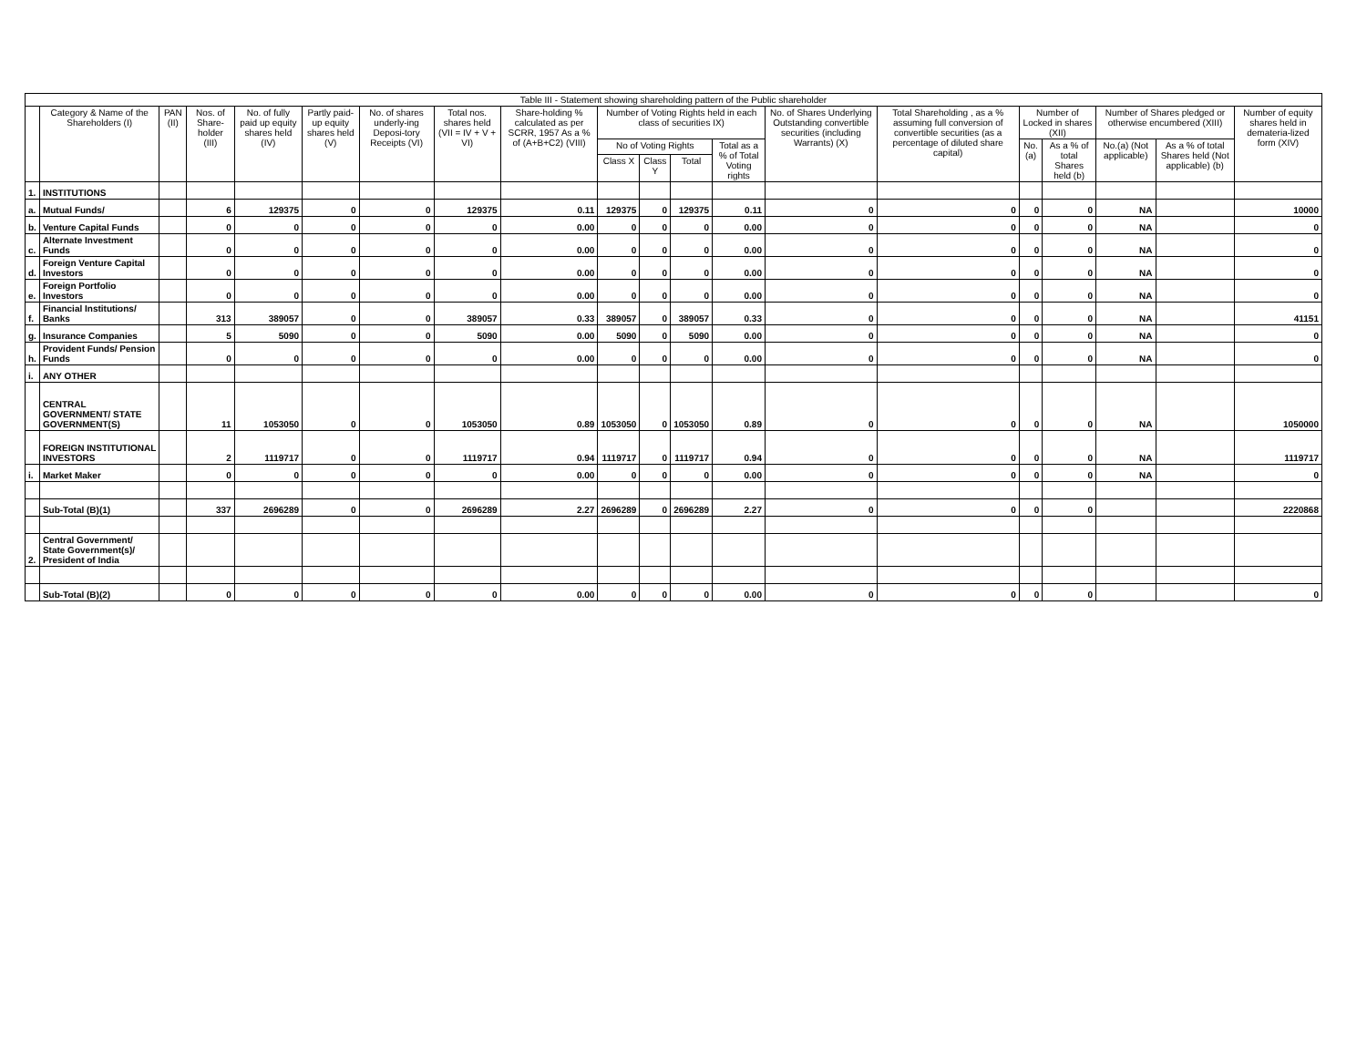| Table III - Statement showing shareholding pattern of the Public shareholder | | | | | | | | | | | | | | | | | | | |
| --- | --- | --- | --- | --- | --- | --- | --- | --- | --- | --- | --- | --- | --- | --- | --- | --- | --- | --- | --- |
| | Category & Name of the Shareholders (I) | PAN (II) | Nos. of Share-holder (III) | No. of fully paid up equity shares held (IV) | Partly paid-up equity shares held (V) | No. of shares underly-ing Deposi-tory Receipts (VI) | Total nos. shares held (VII = IV + V + VI) | Share-holding % calculated as per SCRR, 1957 As a % of (A+B+C2) (VIII) | Number of Voting Rights held in each class of securities IX) | | | | No. of Shares Underlying Outstanding convertible securities (including Warrants) (X) | Total Shareholding , as a % assuming full conversion of convertible securities (as a percentage of diluted share capital) | Number of Locked in shares (XII) | | Number of Shares pledged or otherwise encumbered (XIII) | | Number of equity shares held in demateria-lized form (XIV) |
| | | | | | | | | | No of Voting Rights | | | Total as a % of Total Voting rights | | | No. (a) | As a % of total Shares held (b) | No.(a) (Not applicable) | As a % of total Shares held (Not applicable) (b) | |
| | | | | | | | | | Class X | Class Y | Total | | | | | | | | |
| 1. | INSTITUTIONS | | | | | | | | | | | | | | | | | | |
| a. | Mutual Funds/ | | 6 | 129375 | 0 | 0 | 129375 | 0.11 | 129375 | 0 | 129375 | 0.11 | 0 | 0 | 0 | 0 | NA | | 10000 |
| b. | Venture Capital Funds | | 0 | 0 | 0 | 0 | 0 | 0.00 | 0 | 0 | 0 | 0.00 | 0 | 0 | 0 | 0 | NA | | 0 |
| c. | Alternate Investment Funds | | 0 | 0 | 0 | 0 | 0 | 0.00 | 0 | 0 | 0 | 0.00 | 0 | 0 | 0 | 0 | NA | | 0 |
| d. | Foreign Venture Capital Investors | | 0 | 0 | 0 | 0 | 0 | 0.00 | 0 | 0 | 0 | 0.00 | 0 | 0 | 0 | 0 | NA | | 0 |
| e. | Foreign Portfolio Investors | | 0 | 0 | 0 | 0 | 0 | 0.00 | 0 | 0 | 0 | 0.00 | 0 | 0 | 0 | 0 | NA | | 0 |
| f. | Financial Institutions/ Banks | | 313 | 389057 | 0 | 0 | 389057 | 0.33 | 389057 | 0 | 389057 | 0.33 | 0 | 0 | 0 | 0 | NA | | 41151 |
| g. | Insurance Companies | | 5 | 5090 | 0 | 0 | 5090 | 0.00 | 5090 | 0 | 5090 | 0.00 | 0 | 0 | 0 | 0 | NA | | 0 |
| h. | Provident Funds/ Pension Funds | | 0 | 0 | 0 | 0 | 0 | 0.00 | 0 | 0 | 0 | 0.00 | 0 | 0 | 0 | 0 | NA | | 0 |
| i. | ANY OTHER | | | | | | | | | | | | | | | | | | |
| | CENTRAL GOVERNMENT/ STATE GOVERNMENT(S) | | 11 | 1053050 | 0 | 0 | 1053050 | 0.89 | 1053050 | 0 | 1053050 | 0.89 | 0 | 0 | 0 | 0 | NA | | 1050000 |
| | FOREIGN INSTITUTIONAL INVESTORS | | 2 | 1119717 | 0 | 0 | 1119717 | 0.94 | 1119717 | 0 | 1119717 | 0.94 | 0 | 0 | 0 | 0 | NA | | 1119717 |
| i. | Market Maker | | 0 | 0 | 0 | 0 | 0 | 0.00 | 0 | 0 | 0 | 0.00 | 0 | 0 | 0 | 0 | NA | | 0 |
| | Sub-Total (B)(1) | | 337 | 2696289 | 0 | 0 | 2696289 | 2.27 | 2696289 | 0 | 2696289 | 2.27 | 0 | 0 | 0 | 0 | | | 2220868 |
| 2. | Central Government/ State Government(s)/ President of India | | | | | | | | | | | | | | | | | | |
| | Sub-Total (B)(2) | | 0 | 0 | 0 | 0 | 0 | 0.00 | 0 | 0 | 0 | 0.00 | 0 | 0 | 0 | 0 | | | 0 |